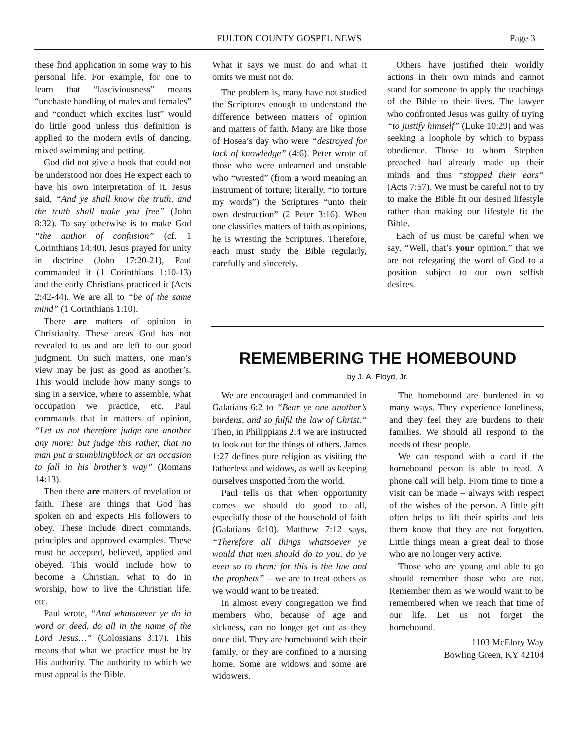FULTON COUNTY GOSPEL NEWS Page 3
these find application in some way to his personal life. For example, for one to learn that “lasciviousness” means “unchaste handling of males and females” and “conduct which excites lust” would do little good unless this definition is applied to the modern evils of dancing, mixed swimming and petting.
God did not give a book that could not be understood nor does He expect each to have his own interpretation of it. Jesus said, “And ye shall know the truth, and the truth shall make you free” (John 8:32). To say otherwise is to make God “the author of confusion” (cf. 1 Corinthians 14:40). Jesus prayed for unity in doctrine (John 17:20-21), Paul commanded it (1 Corinthians 1:10-13) and the early Christians practiced it (Acts 2:42-44). We are all to “be of the same mind” (1 Corinthians 1:10).
There are matters of opinion in Christianity. These areas God has not revealed to us and are left to our good judgment. On such matters, one man’s view may be just as good as another’s. This would include how many songs to sing in a service, where to assemble, what occupation we practice, etc. Paul commands that in matters of opinion, “Let us not therefore judge one another any more: but judge this rather, that no man put a stumblingblock or an occasion to fall in his brother’s way” (Romans 14:13).
Then there are matters of revelation or faith. These are things that God has spoken on and expects His followers to obey. These include direct commands, principles and approved examples. These must be accepted, believed, applied and obeyed. This would include how to become a Christian, what to do in worship, how to live the Christian life, etc.
Paul wrote, “And whatsoever ye do in word or deed, do all in the name of the Lord Jesus…” (Colossians 3:17). This means that what we practice must be by His authority. The authority to which we must appeal is the Bible.
What it says we must do and what it omits we must not do.
The problem is, many have not studied the Scriptures enough to understand the difference between matters of opinion and matters of faith. Many are like those of Hosea’s day who were “destroyed for lack of knowledge” (4:6). Peter wrote of those who were unlearned and unstable who “wrested” (from a word meaning an instrument of torture; literally, “to torture my words”) the Scriptures “unto their own destruction” (2 Peter 3:16). When one classifies matters of faith as opinions, he is wresting the Scriptures. Therefore, each must study the Bible regularly, carefully and sincerely.
Others have justified their worldly actions in their own minds and cannot stand for someone to apply the teachings of the Bible to their lives. The lawyer who confronted Jesus was guilty of trying “to justify himself” (Luke 10:29) and was seeking a loophole by which to bypass obedience. Those to whom Stephen preached had already made up their minds and thus “stopped their ears” (Acts 7:57). We must be careful not to try to make the Bible fit our desired lifestyle rather than making our lifestyle fit the Bible.
Each of us must be careful when we say, “Well, that’s your opinion,” that we are not relegating the word of God to a position subject to our own selfish desires.
REMEMBERING THE HOMEBOUND
by J. A. Floyd, Jr.
We are encouraged and commanded in Galatians 6:2 to “Bear ye one another’s burdens, and so fulfil the law of Christ.” Then, in Philippians 2:4 we are instructed to look out for the things of others. James 1:27 defines pure religion as visiting the fatherless and widows, as well as keeping ourselves unspotted from the world.
Paul tells us that when opportunity comes we should do good to all, especially those of the household of faith (Galatians 6:10). Matthew 7:12 says, “Therefore all things whatsoever ye would that men should do to you, do ye even so to them: for this is the law and the prophets” – we are to treat others as we would want to be treated.
In almost every congregation we find members who, because of age and sickness, can no longer get out as they once did. They are homebound with their family, or they are confined to a nursing home. Some are widows and some are widowers.
The homebound are burdened in so many ways. They experience loneliness, and they feel they are burdens to their families. We should all respond to the needs of these people.
We can respond with a card if the homebound person is able to read. A phone call will help. From time to time a visit can be made – always with respect of the wishes of the person. A little gift often helps to lift their spirits and lets them know that they are not forgotten. Little things mean a great deal to those who are no longer very active.
Those who are young and able to go should remember those who are not. Remember them as we would want to be remembered when we reach that time of our life. Let us not forget the homebound.
1103 McElory Way
Bowling Green, KY 42104